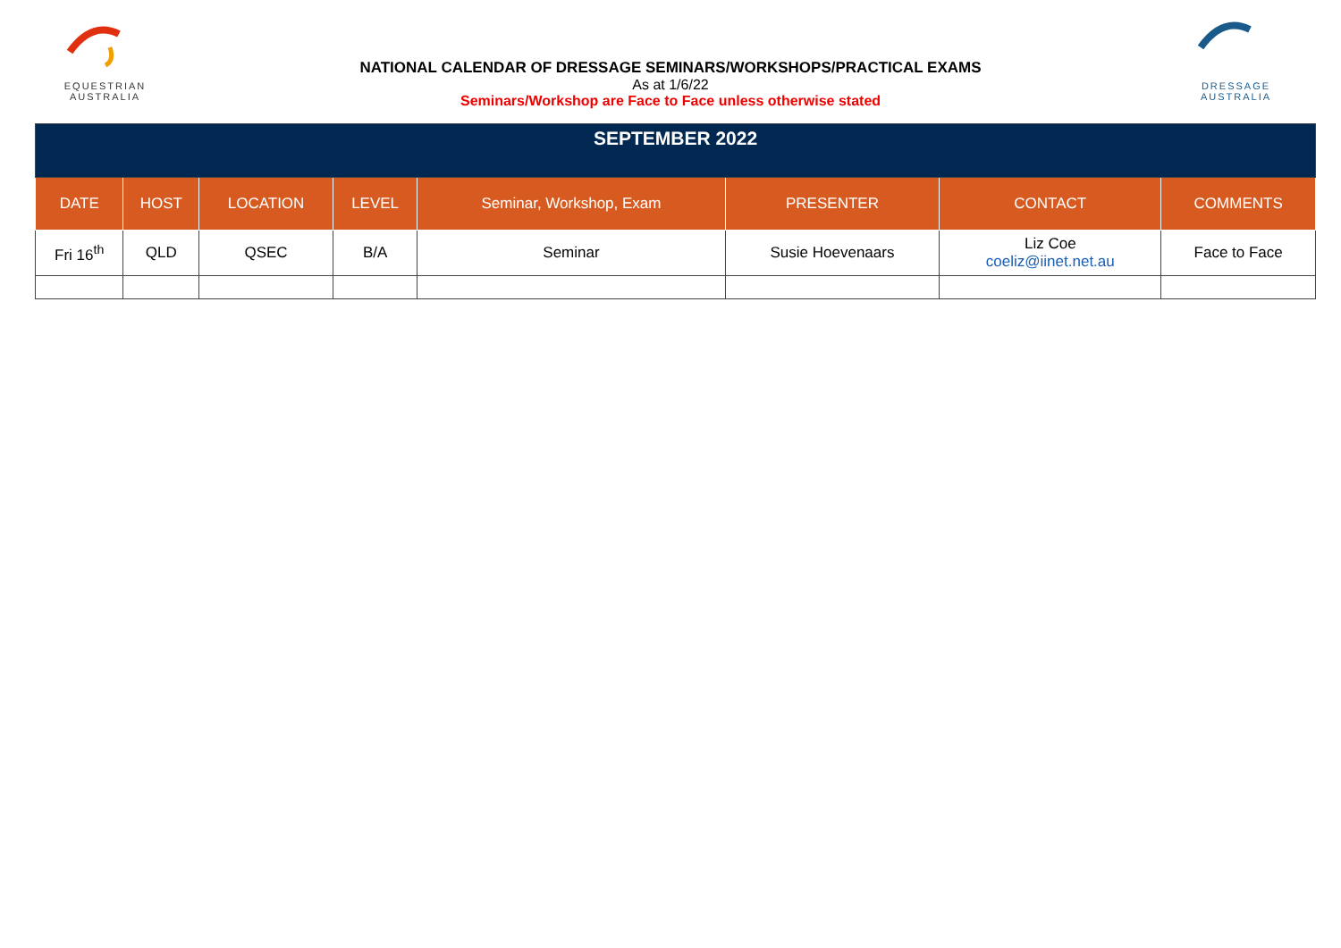EQUESTRIAN
AUSTRALIA
NATIONAL CALENDAR OF DRESSAGE SEMINARS/WORKSHOPS/PRACTICAL EXAMS
As at 1/6/22
Seminars/Workshop are Face to Face unless otherwise stated
DRESSAGE
AUSTRALIA
| SEPTEMBER 2022 | | | | | | | |
| --- | --- | --- | --- | --- | --- | --- | --- |
| DATE | HOST | LOCATION | LEVEL | Seminar, Workshop, Exam | PRESENTER | CONTACT | COMMENTS |
| Fri 16<sup>th</sup> | QLD | QSEC | B/A | Seminar | Susie Hoevenaars | Liz Coe coeliz@iinet.net.au | Face to Face |